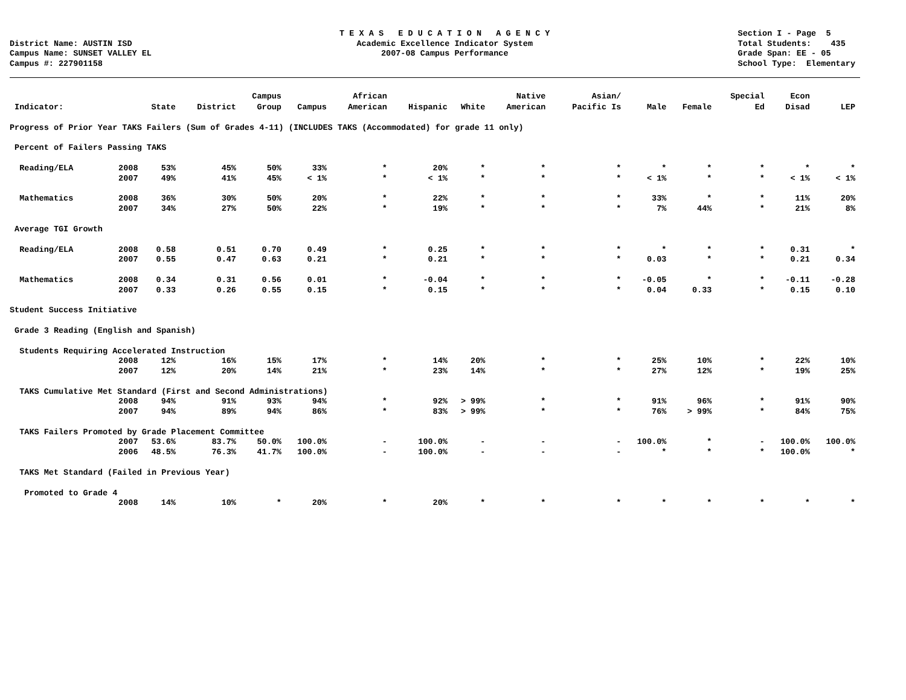District Name: AUSTIN ISD Campus Name: SUNSET VALLEY EL Campus #: 227901158
T E X A S E D U C A T I O N A G E N C Y Academic Excellence Indicator System 2007-08 Campus Performance
Section I - Page 5 Total Students: 435 Grade Span: EE - 05 School Type: Elementary
| | | | | Campus | | African | | | Native | Asian/ | | | Special | Econ | |
| --- | --- | --- | --- | --- | --- | --- | --- | --- | --- | --- | --- | --- | --- | --- | --- |
| Indicator: | | State | District | Group | Campus | American | Hispanic | White | American | Pacific Is | Male | Female | Ed | Disad | LEP |
| Progress of Prior Year TAKS Failers (Sum of Grades 4-11) (INCLUDES TAKS (Accommodated) for grade 11 only) | | | | | | | | | | | | | | | |
| Percent of Failers Passing TAKS | | | | | | | | | | | | | | | |
| Reading/ELA | 2008 | 53% | 45% | 50% | 33% | * | 20% | * | * | * | * | * | * | * | * |
| | 2007 | 49% | 41% | 45% | < 1% | * | < 1% | * | * | * | < 1% | * | * | < 1% | < 1% |
| Mathematics | 2008 | 36% | 30% | 50% | 20% | * | 22% | * | * | * | 33% | * | * | 11% | 20% |
| | 2007 | 34% | 27% | 50% | 22% | * | 19% | * | * | * | 7% | 44% | * | 21% | 8% |
| Average TGI Growth | | | | | | | | | | | | | | | |
| Reading/ELA | 2008 | 0.58 | 0.51 | 0.70 | 0.49 | * | 0.25 | * | * | * | * | * | * | 0.31 | * |
| | 2007 | 0.55 | 0.47 | 0.63 | 0.21 | * | 0.21 | * | * | * | 0.03 | * | * | 0.21 | 0.34 |
| Mathematics | 2008 | 0.34 | 0.31 | 0.56 | 0.01 | * | -0.04 | * | * | * | -0.05 | * | * | -0.11 | -0.28 |
| | 2007 | 0.33 | 0.26 | 0.55 | 0.15 | * | 0.15 | * | * | * | 0.04 | 0.33 | * | 0.15 | 0.10 |
| Student Success Initiative | | | | | | | | | | | | | | | |
| Grade 3 Reading (English and Spanish) | | | | | | | | | | | | | | | |
| Students Requiring Accelerated Instruction | | | | | | | | | | | | | | | |
| | 2008 | 12% | 16% | 15% | 17% | * | 14% | 20% | * | * | 25% | 10% | * | 22% | 10% |
| | 2007 | 12% | 20% | 14% | 21% | * | 23% | 14% | * | * | 27% | 12% | * | 19% | 25% |
| TAKS Cumulative Met Standard (First and Second Administrations) | | | | | | | | | | | | | | | |
| | 2008 | 94% | 91% | 93% | 94% | * | 92% | > 99% | * | * | 91% | 96% | * | 91% | 90% |
| | 2007 | 94% | 89% | 94% | 86% | * | 83% | > 99% | * | * | 76% | > 99% | * | 84% | 75% |
| TAKS Failers Promoted by Grade Placement Committee | | | | | | | | | | | | | | | |
| | 2007 | 53.6% | 83.7% | 50.0% | 100.0% | - | 100.0% | - | - | - | 100.0% | * | - | 100.0% | 100.0% |
| | 2006 | 48.5% | 76.3% | 41.7% | 100.0% | - | 100.0% | - | - | - | * | * | * | 100.0% | * |
| TAKS Met Standard (Failed in Previous Year) | | | | | | | | | | | | | | | |
| Promoted to Grade 4 | | | | | | | | | | | | | | | |
| | 2008 | 14% | 10% | * | 20% | * | 20% | * | * | * | * | * | * | * | * |